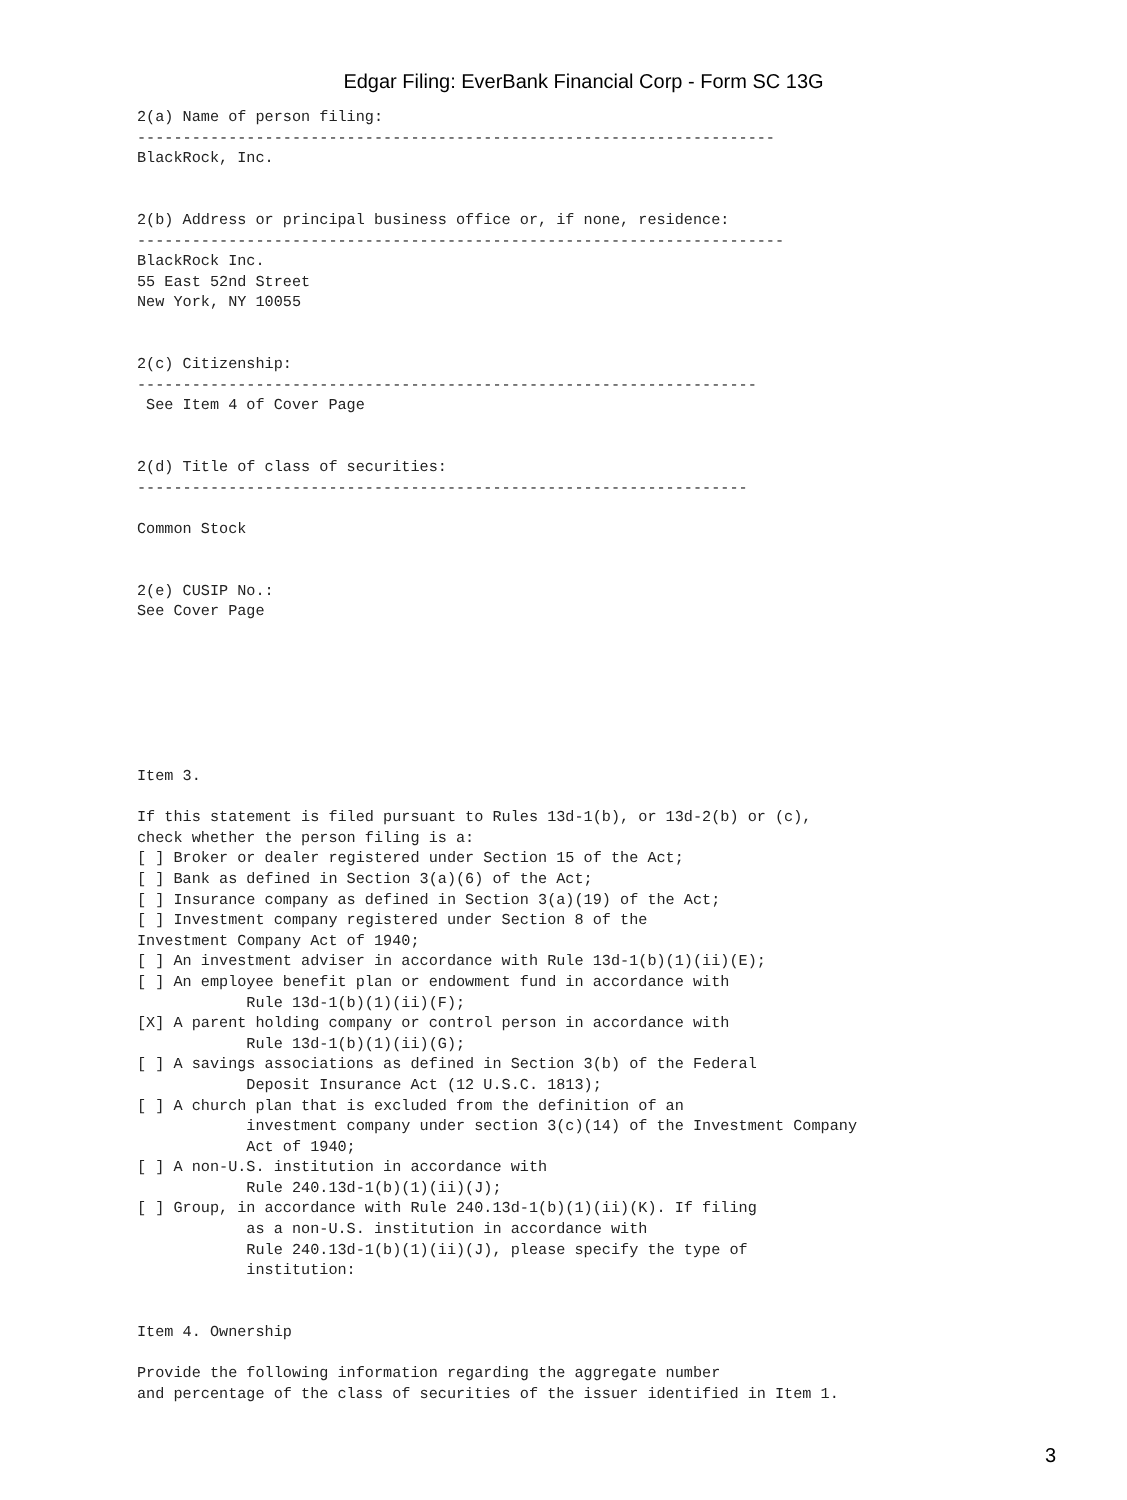Edgar Filing: EverBank Financial Corp - Form SC 13G
2(a) Name of person filing:
----------------------------------------------------------------------
BlackRock, Inc.


2(b) Address or principal business office or, if none, residence:
-----------------------------------------------------------------------
BlackRock Inc.
55 East 52nd Street
New York, NY 10055


2(c) Citizenship:
--------------------------------------------------------------------
 See Item 4 of Cover Page


2(d) Title of class of securities:
-------------------------------------------------------------------

Common Stock


2(e) CUSIP No.:
See Cover Page







Item 3.

If this statement is filed pursuant to Rules 13d-1(b), or 13d-2(b) or (c),
check whether the person filing is a:
[ ] Broker or dealer registered under Section 15 of the Act;
[ ] Bank as defined in Section 3(a)(6) of the Act;
[ ] Insurance company as defined in Section 3(a)(19) of the Act;
[ ] Investment company registered under Section 8 of the
Investment Company Act of 1940;
[ ] An investment adviser in accordance with Rule 13d-1(b)(1)(ii)(E);
[ ] An employee benefit plan or endowment fund in accordance with
            Rule 13d-1(b)(1)(ii)(F);
[X] A parent holding company or control person in accordance with
            Rule 13d-1(b)(1)(ii)(G);
[ ] A savings associations as defined in Section 3(b) of the Federal
            Deposit Insurance Act (12 U.S.C. 1813);
[ ] A church plan that is excluded from the definition of an
            investment company under section 3(c)(14) of the Investment Company
            Act of 1940;
[ ] A non-U.S. institution in accordance with
            Rule 240.13d-1(b)(1)(ii)(J);
[ ] Group, in accordance with Rule 240.13d-1(b)(1)(ii)(K). If filing
            as a non-U.S. institution in accordance with
            Rule 240.13d-1(b)(1)(ii)(J), please specify the type of
            institution:


Item 4. Ownership

Provide the following information regarding the aggregate number
and percentage of the class of securities of the issuer identified in Item 1.
3